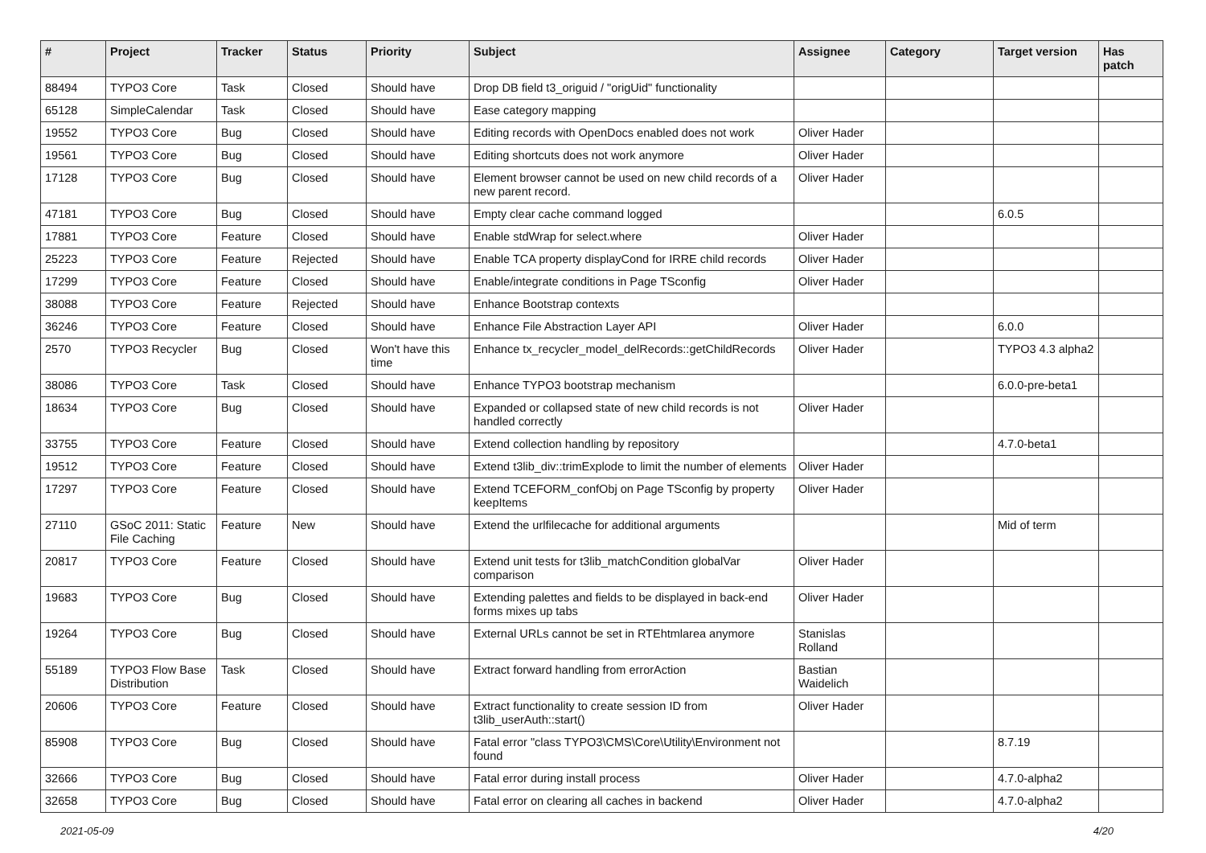| # | Project | Tracker | Status | Priority | Subject | Assignee | Category | Target version | Has patch |
| --- | --- | --- | --- | --- | --- | --- | --- | --- | --- |
| 88494 | TYPO3 Core | Task | Closed | Should have | Drop DB field t3_origuid / "origUid" functionality | | | | |
| 65128 | SimpleCalendar | Task | Closed | Should have | Ease category mapping | | | | |
| 19552 | TYPO3 Core | Bug | Closed | Should have | Editing records with OpenDocs enabled does not work | Oliver Hader | | | |
| 19561 | TYPO3 Core | Bug | Closed | Should have | Editing shortcuts does not work anymore | Oliver Hader | | | |
| 17128 | TYPO3 Core | Bug | Closed | Should have | Element browser cannot be used on new child records of a new parent record. | Oliver Hader | | | |
| 47181 | TYPO3 Core | Bug | Closed | Should have | Empty clear cache command logged | | | 6.0.5 | |
| 17881 | TYPO3 Core | Feature | Closed | Should have | Enable stdWrap for select.where | Oliver Hader | | | |
| 25223 | TYPO3 Core | Feature | Rejected | Should have | Enable TCA property displayCond for IRRE child records | Oliver Hader | | | |
| 17299 | TYPO3 Core | Feature | Closed | Should have | Enable/integrate conditions in Page TSconfig | Oliver Hader | | | |
| 38088 | TYPO3 Core | Feature | Rejected | Should have | Enhance Bootstrap contexts | | | | |
| 36246 | TYPO3 Core | Feature | Closed | Should have | Enhance File Abstraction Layer API | Oliver Hader | | 6.0.0 | |
| 2570 | TYPO3 Recycler | Bug | Closed | Won't have this time | Enhance tx_recycler_model_delRecords::getChildRecords | Oliver Hader | | TYPO3 4.3 alpha2 | |
| 38086 | TYPO3 Core | Task | Closed | Should have | Enhance TYPO3 bootstrap mechanism | | | 6.0.0-pre-beta1 | |
| 18634 | TYPO3 Core | Bug | Closed | Should have | Expanded or collapsed state of new child records is not handled correctly | Oliver Hader | | | |
| 33755 | TYPO3 Core | Feature | Closed | Should have | Extend collection handling by repository | | | 4.7.0-beta1 | |
| 19512 | TYPO3 Core | Feature | Closed | Should have | Extend t3lib_div::trimExplode to limit the number of elements | Oliver Hader | | | |
| 17297 | TYPO3 Core | Feature | Closed | Should have | Extend TCEFORM_confObj on Page TSconfig by property keepItems | Oliver Hader | | | |
| 27110 | GSoC 2011: Static File Caching | Feature | New | Should have | Extend the urlfilecache for additional arguments | | | Mid of term | |
| 20817 | TYPO3 Core | Feature | Closed | Should have | Extend unit tests for t3lib_matchCondition globalVar comparison | Oliver Hader | | | |
| 19683 | TYPO3 Core | Bug | Closed | Should have | Extending palettes and fields to be displayed in back-end forms mixes up tabs | Oliver Hader | | | |
| 19264 | TYPO3 Core | Bug | Closed | Should have | External URLs cannot be set in RTEhtmlarea anymore | Stanislas Rolland | | | |
| 55189 | TYPO3 Flow Base Distribution | Task | Closed | Should have | Extract forward handling from errorAction | Bastian Waidelich | | | |
| 20606 | TYPO3 Core | Feature | Closed | Should have | Extract functionality to create session ID from t3lib_userAuth::start() | Oliver Hader | | | |
| 85908 | TYPO3 Core | Bug | Closed | Should have | Fatal error "class TYPO3\CMS\Core\Utility\Environment not found | | | 8.7.19 | |
| 32666 | TYPO3 Core | Bug | Closed | Should have | Fatal error during install process | Oliver Hader | | 4.7.0-alpha2 | |
| 32658 | TYPO3 Core | Bug | Closed | Should have | Fatal error on clearing all caches in backend | Oliver Hader | | 4.7.0-alpha2 | |
2021-05-09 4/20